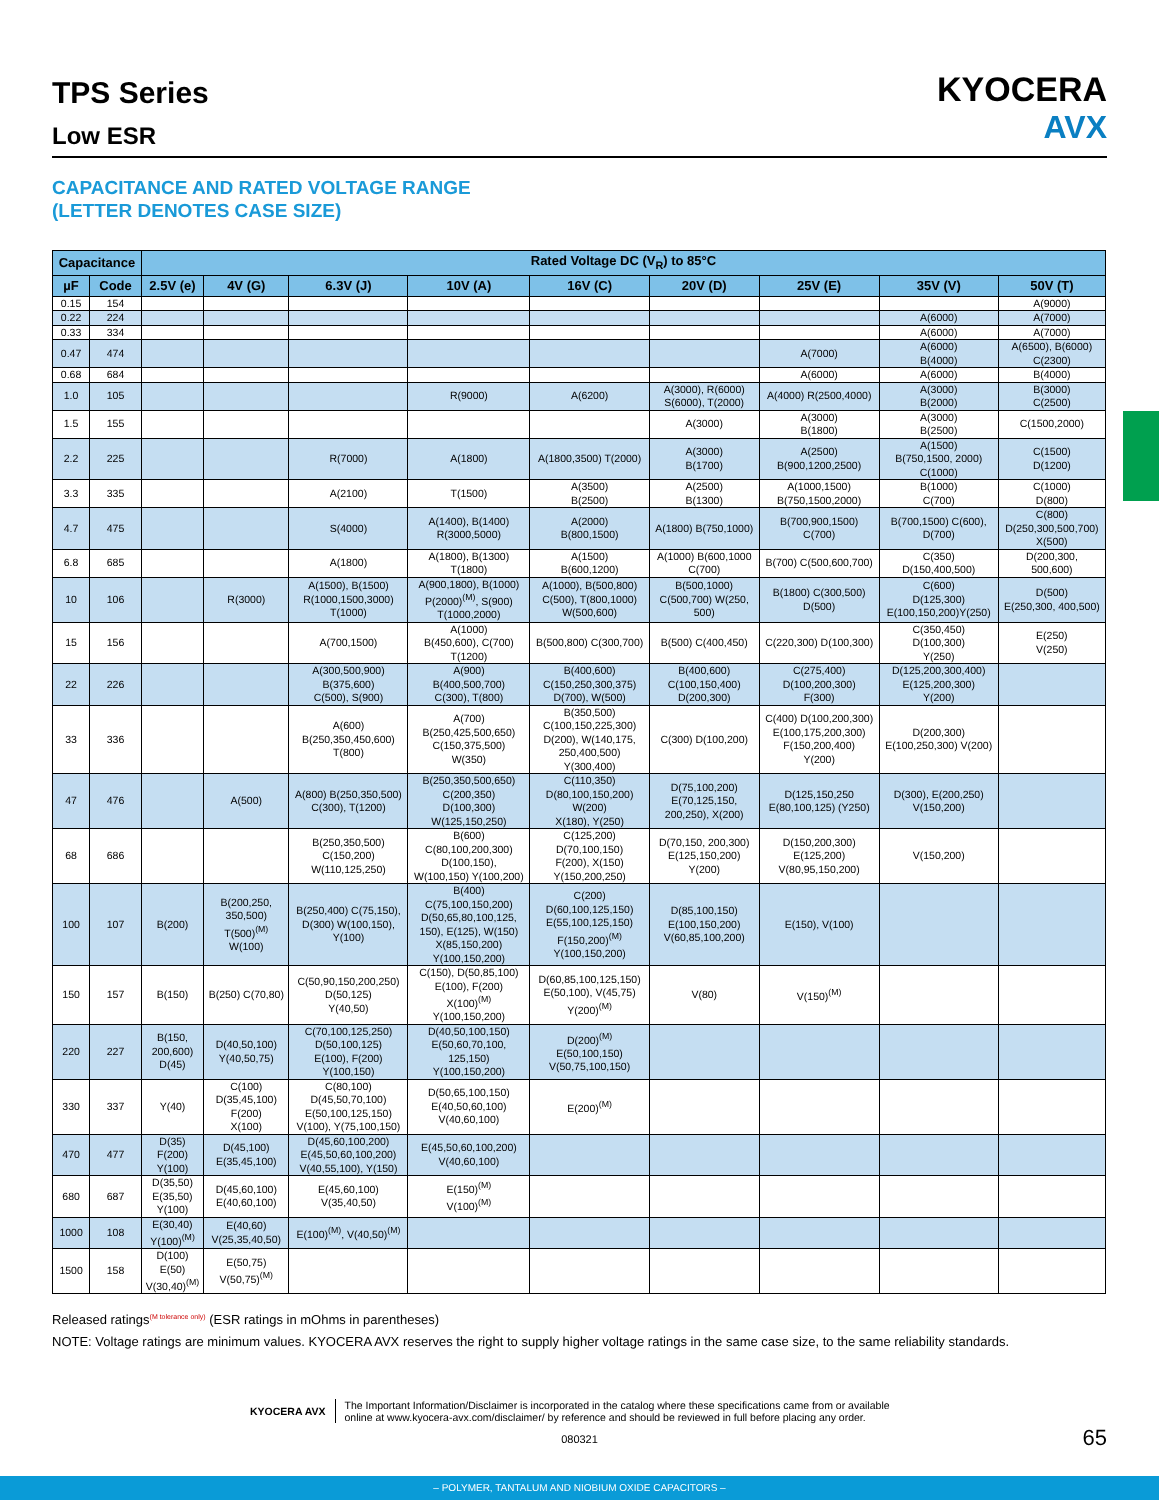TPS Series
Low ESR
KYOCERA
AVX
CAPACITANCE AND RATED VOLTAGE RANGE
(LETTER DENOTES CASE SIZE)
| Capacitance | | Rated Voltage DC (V<sub>R</sub>) to 85°C | | | | | | | | |
| --- | --- | --- | --- | --- | --- | --- | --- | --- | --- | --- |
| µF | Code | 2.5V (e) | 4V (G) | 6.3V (J) | 10V (A) | 16V (C) | 20V (D) | 25V (E) | 35V (V) | 50V (T) |
| 0.15 | 154 | | | | | | | | | A(9000) |
| 0.22 | 224 | | | | | | | | A(6000) | A(7000) |
| 0.33 | 334 | | | | | | | | A(6000) | A(7000) |
| 0.47 | 474 | | | | | | | A(7000) | A(6000) B(4000) | A(6500), B(6000) C(2300) |
| 0.68 | 684 | | | | | | | A(6000) | A(6000) | B(4000) |
| 1.0 | 105 | | | | R(9000) | A(6200) | A(3000), R(6000) S(6000), T(2000) | A(4000) R(2500,4000) | A(3000) B(2000) | B(3000) C(2500) |
| 1.5 | 155 | | | | | | A(3000) | A(3000) B(1800) | A(3000) B(2500) | C(1500,2000) |
| 2.2 | 225 | | | R(7000) | A(1800) | A(1800,3500) T(2000) | A(3000) B(1700) | A(2500) B(900,1200,2500) | A(1500) B(750,1500, 2000) C(1000) | C(1500) D(1200) |
| 3.3 | 335 | | | A(2100) | T(1500) | A(3500) B(2500) | A(2500) B(1300) | A(1000,1500) B(750,1500,2000) | B(1000) C(700) | C(1000) D(800) |
| 4.7 | 475 | | | S(4000) | A(1400), B(1400) R(3000,5000) | A(2000) B(800,1500) | A(1800) B(750,1000) | B(700,900,1500) C(700) | B(700,1500) C(600), D(700) | C(800) D(250,300,500,700) X(500) |
| 6.8 | 685 | | | A(1800) | A(1800), B(1300) T(1800) | A(1500) B(600,1200) | A(1000) B(600,1000 C(700) | B(700) C(500,600,700) | C(350) D(150,400,500) | D(200,300, 500,600) |
| 10 | 106 | | R(3000) | A(1500), B(1500) R(1000,1500,3000) T(1000) | A(900,1800), B(1000) P(2000)<sup>(M)</sup>, S(900) T(1000,2000) | A(1000), B(500,800) C(500), T(800,1000) W(500,600) | B(500,1000) C(500,700) W(250, 500) | B(1800) C(300,500) D(500) | C(600) D(125,300) E(100,150,200)Y(250) | D(500) E(250,300, 400,500) |
| 15 | 156 | | | A(700,1500) | A(1000) B(450,600), C(700) T(1200) | B(500,800) C(300,700) | B(500) C(400,450) | C(220,300) D(100,300) | C(350,450) D(100,300) Y(250) | E(250) V(250) |
| 22 | 226 | | | A(300,500,900) B(375,600) C(500), S(900) | A(900) B(400,500,700) C(300), T(800) | B(400,600) C(150,250,300,375) D(700), W(500) | B(400,600) C(100,150,400) D(200,300) | C(275,400) D(100,200,300) F(300) | D(125,200,300,400) E(125,200,300) Y(200) | |
| 33 | 336 | | | A(600) B(250,350,450,600) T(800) | A(700) B(250,425,500,650) C(150,375,500) W(350) | B(350,500) C(100,150,225,300) D(200), W(140,175, 250,400,500) Y(300,400) | C(300) D(100,200) | C(400) D(100,200,300) E(100,175,200,300) F(150,200,400) Y(200) | D(200,300) E(100,250,300) V(200) | |
| 47 | 476 | | A(500) | A(800) B(250,350,500) C(300), T(1200) | B(250,350,500,650) C(200,350) D(100,300) W(125,150,250) | C(110,350) D(80,100,150,200) W(200) X(180), Y(250) | D(75,100,200) E(70,125,150, 200,250), X(200) | D(125,150,250 E(80,100,125) (Y250) | D(300), E(200,250) V(150,200) | |
| 68 | 686 | | | B(250,350,500) C(150,200) W(110,125,250) | B(600) C(80,100,200,300) D(100,150), W(100,150) Y(100,200) | C(125,200) D(70,100,150) F(200), X(150) Y(150,200,250) | D(70,150, 200,300) E(125,150,200) Y(200) | D(150,200,300) E(125,200) V(80,95,150,200) | V(150,200) | |
| 100 | 107 | B(200) | B(200,250, 350,500) T(500)<sup>(M)</sup> W(100) | B(250,400) C(75,150), D(300) W(100,150), Y(100) | B(400) C(75,100,150,200) D(50,65,80,100,125, 150), E(125), W(150) X(85,150,200) Y(100,150,200) | C(200) D(60,100,125,150) E(55,100,125,150) F(150,200)<sup>(M)</sup> Y(100,150,200) | D(85,100,150) E(100,150,200) V(60,85,100,200) | E(150), V(100) | | |
| 150 | 157 | B(150) | B(250) C(70,80) | C(50,90,150,200,250) D(50,125) Y(40,50) | C(150), D(50,85,100) E(100), F(200) X(100)<sup>(M)</sup> Y(100,150,200) | D(60,85,100,125,150) E(50,100), V(45,75) Y(200)<sup>(M)</sup> | V(80) | V(150)<sup>(M)</sup> | | |
| 220 | 227 | B(150, 200,600) D(45) | D(40,50,100) Y(40,50,75) | C(70,100,125,250) D(50,100,125) E(100), F(200) Y(100,150) | D(40,50,100,150) E(50,60,70,100, 125,150) Y(100,150,200) | D(200)<sup>(M)</sup> E(50,100,150) V(50,75,100,150) | | | | |
| 330 | 337 | Y(40) | C(100) D(35,45,100) F(200) X(100) | C(80,100) D(45,50,70,100) E(50,100,125,150) V(100), Y(75,100,150) | D(50,65,100,150) E(40,50,60,100) V(40,60,100) | E(200)<sup>(M)</sup> | | | | |
| 470 | 477 | D(35) F(200) Y(100) | D(45,100) E(35,45,100) | D(45,60,100,200) E(45,50,60,100,200) V(40,55,100), Y(150) | E(45,50,60,100,200) V(40,60,100) | | | | | |
| 680 | 687 | D(35,50) E(35,50) Y(100) | D(45,60,100) E(40,60,100) | E(45,60,100) V(35,40,50) | E(150)<sup>(M)</sup> V(100)<sup>(M)</sup> | | | | | |
| 1000 | 108 | E(30,40) Y(100)<sup>(M)</sup> | E(40,60) V(25,35,40,50) | E(100)<sup>(M)</sup>, V(40,50)<sup>(M)</sup> | | | | | | |
| 1500 | 158 | D(100) E(50) V(30,40)<sup>(M)</sup> | E(50,75) V(50,75)<sup>(M)</sup> | | | | | | | |
Released ratings<sup>(M tolerance only)</sup> (ESR ratings in mOhms in parentheses)
NOTE: Voltage ratings are minimum values. KYOCERA AVX reserves the right to supply higher voltage ratings in the same case size, to the same reliability standards.
KYOCERA AVX The Important Information/Disclaimer is incorporated in the catalog where these specifications came from or available
online at www.kyocera-avx.com/disclaimer/ by reference and should be reviewed in full before placing any order.
65
080321
– POLYMER, TANTALUM AND NIOBIUM OXIDE CAPACITORS –